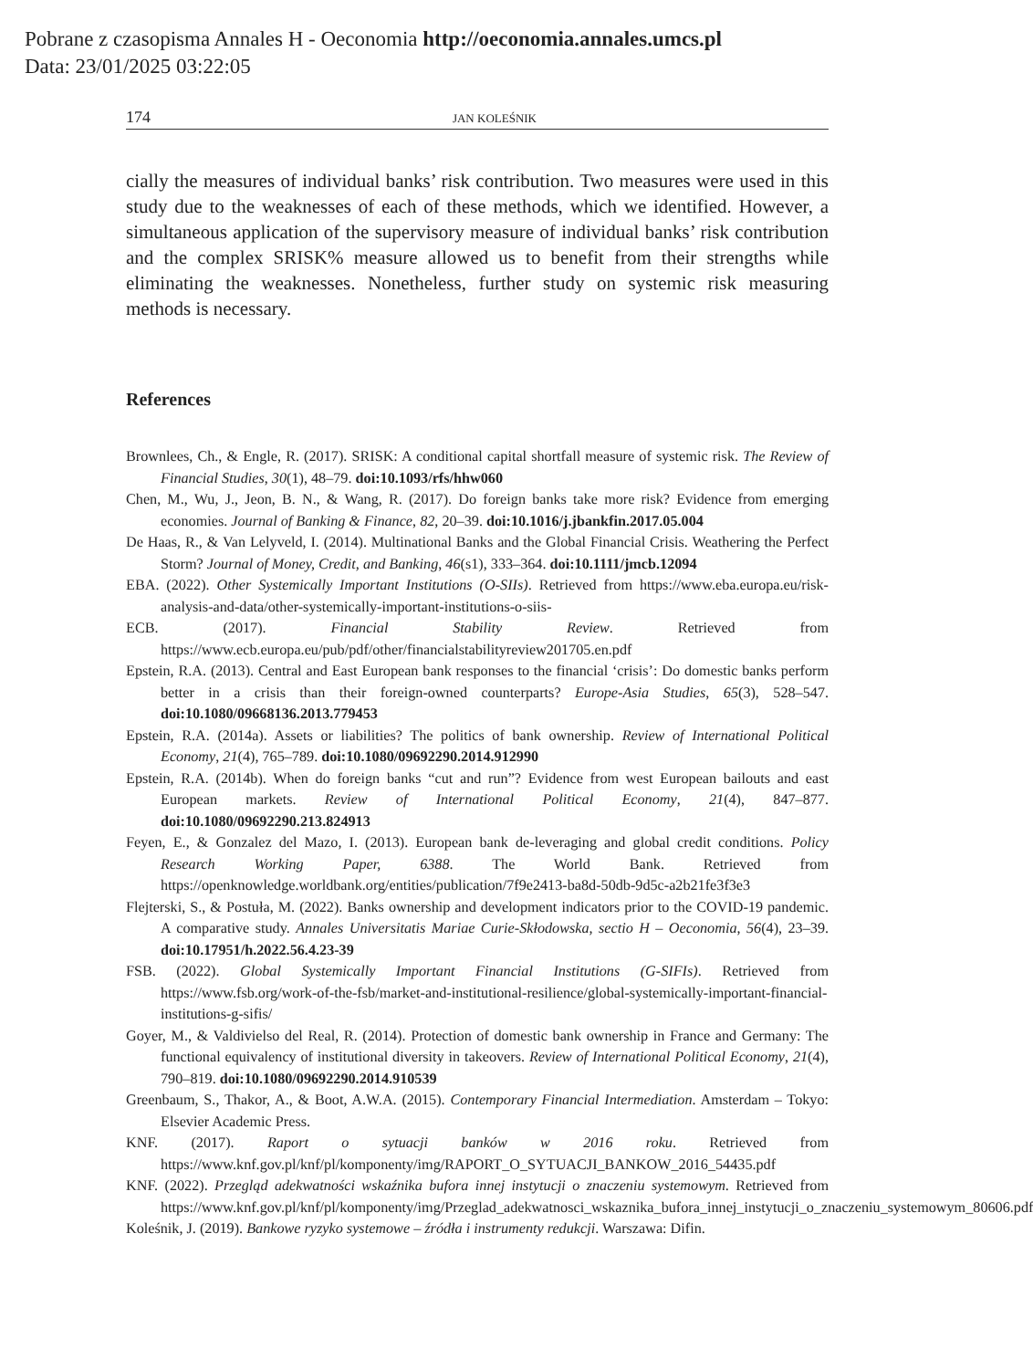Pobrane z czasopisma Annales H - Oeconomia http://oeconomia.annales.umcs.pl
Data: 23/01/2025 03:22:05
174 JAN KOLEŚNIK
cially the measures of individual banks’ risk contribution. Two measures were used in this study due to the weaknesses of each of these methods, which we identified. However, a simultaneous application of the supervisory measure of individual banks’ risk contribution and the complex SRISK% measure allowed us to benefit from their strengths while eliminating the weaknesses. Nonetheless, further study on systemic risk measuring methods is necessary.
References
Brownlees, Ch., & Engle, R. (2017). SRISK: A conditional capital shortfall measure of systemic risk. The Review of Financial Studies, 30(1), 48–79. doi:10.1093/rfs/hhw060
Chen, M., Wu, J., Jeon, B. N., & Wang, R. (2017). Do foreign banks take more risk? Evidence from emerging economies. Journal of Banking & Finance, 82, 20–39. doi:10.1016/j.jbankfin.2017.05.004
De Haas, R., & Van Lelyveld, I. (2014). Multinational Banks and the Global Financial Crisis. Weathering the Perfect Storm? Journal of Money, Credit, and Banking, 46(s1), 333–364. doi:10.1111/jmcb.12094
EBA. (2022). Other Systemically Important Institutions (O-SIIs). Retrieved from https://www.eba.europa.eu/risk-analysis-and-data/other-systemically-important-institutions-o-siis-
ECB. (2017). Financial Stability Review. Retrieved from https://www.ecb.europa.eu/pub/pdf/other/financialstabilityreview201705.en.pdf
Epstein, R.A. (2013). Central and East European bank responses to the financial ‘crisis’: Do domestic banks perform better in a crisis than their foreign-owned counterparts? Europe-Asia Studies, 65(3), 528–547. doi:10.1080/09668136.2013.779453
Epstein, R.A. (2014a). Assets or liabilities? The politics of bank ownership. Review of International Political Economy, 21(4), 765–789. doi:10.1080/09692290.2014.912990
Epstein, R.A. (2014b). When do foreign banks “cut and run”? Evidence from west European bailouts and east European markets. Review of International Political Economy, 21(4), 847–877. doi:10.1080/09692290.213.824913
Feyen, E., & Gonzalez del Mazo, I. (2013). European bank de-leveraging and global credit conditions. Policy Research Working Paper, 6388. The World Bank. Retrieved from https://openknowledge.worldbank.org/entities/publication/7f9e2413-ba8d-50db-9d5c-a2b21fe3f3e3
Flejterski, S., & Postuła, M. (2022). Banks ownership and development indicators prior to the COVID-19 pandemic. A comparative study. Annales Universitatis Mariae Curie-Skłodowska, sectio H – Oeconomia, 56(4), 23–39. doi:10.17951/h.2022.56.4.23-39
FSB. (2022). Global Systemically Important Financial Institutions (G-SIFIs). Retrieved from https://www.fsb.org/work-of-the-fsb/market-and-institutional-resilience/global-systemically-important-financial-institutions-g-sifis/
Goyer, M., & Valdivielso del Real, R. (2014). Protection of domestic bank ownership in France and Germany: The functional equivalency of institutional diversity in takeovers. Review of International Political Economy, 21(4), 790–819. doi:10.1080/09692290.2014.910539
Greenbaum, S., Thakor, A., & Boot, A.W.A. (2015). Contemporary Financial Intermediation. Amsterdam – Tokyo: Elsevier Academic Press.
KNF. (2017). Raport o sytuacji banków w 2016 roku. Retrieved from https://www.knf.gov.pl/knf/pl/komponenty/img/RAPORT_O_SYTUACJI_BANKOW_2016_54435.pdf
KNF. (2022). Przegląd adekwatności wskaźnika bufora innej instytucji o znaczeniu systemowym. Retrieved from https://www.knf.gov.pl/knf/pl/komponenty/img/Przeglad_adekwatnosci_wskaznika_bufora_innej_instytucji_o_znaczeniu_systemowym_80606.pdf
Koleśnik, J. (2019). Bankowe ryzyko systemowe – źródła i instrumenty redukcji. Warszawa: Difin.